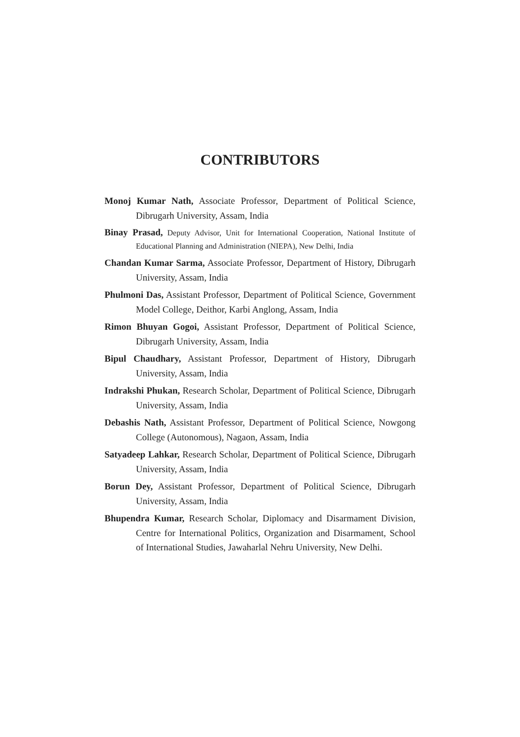CONTRIBUTORS
Monoj Kumar Nath, Associate Professor, Department of Political Science, Dibrugarh University, Assam, India
Binay Prasad, Deputy Advisor, Unit for International Cooperation, National Institute of Educational Planning and Administration (NIEPA), New Delhi, India
Chandan Kumar Sarma, Associate Professor, Department of History, Dibrugarh University, Assam, India
Phulmoni Das, Assistant Professor, Department of Political Science, Government Model College, Deithor, Karbi Anglong, Assam, India
Rimon Bhuyan Gogoi, Assistant Professor, Department of Political Science, Dibrugarh University, Assam, India
Bipul Chaudhary, Assistant Professor, Department of History, Dibrugarh University, Assam, India
Indrakshi Phukan, Research Scholar, Department of Political Science, Dibrugarh University, Assam, India
Debashis Nath, Assistant Professor, Department of Political Science, Nowgong College (Autonomous), Nagaon, Assam, India
Satyadeep Lahkar, Research Scholar, Department of Political Science, Dibrugarh University, Assam, India
Borun Dey, Assistant Professor, Department of Political Science, Dibrugarh University, Assam, India
Bhupendra Kumar, Research Scholar, Diplomacy and Disarmament Division, Centre for International Politics, Organization and Disarmament, School of International Studies, Jawaharlal Nehru University, New Delhi.